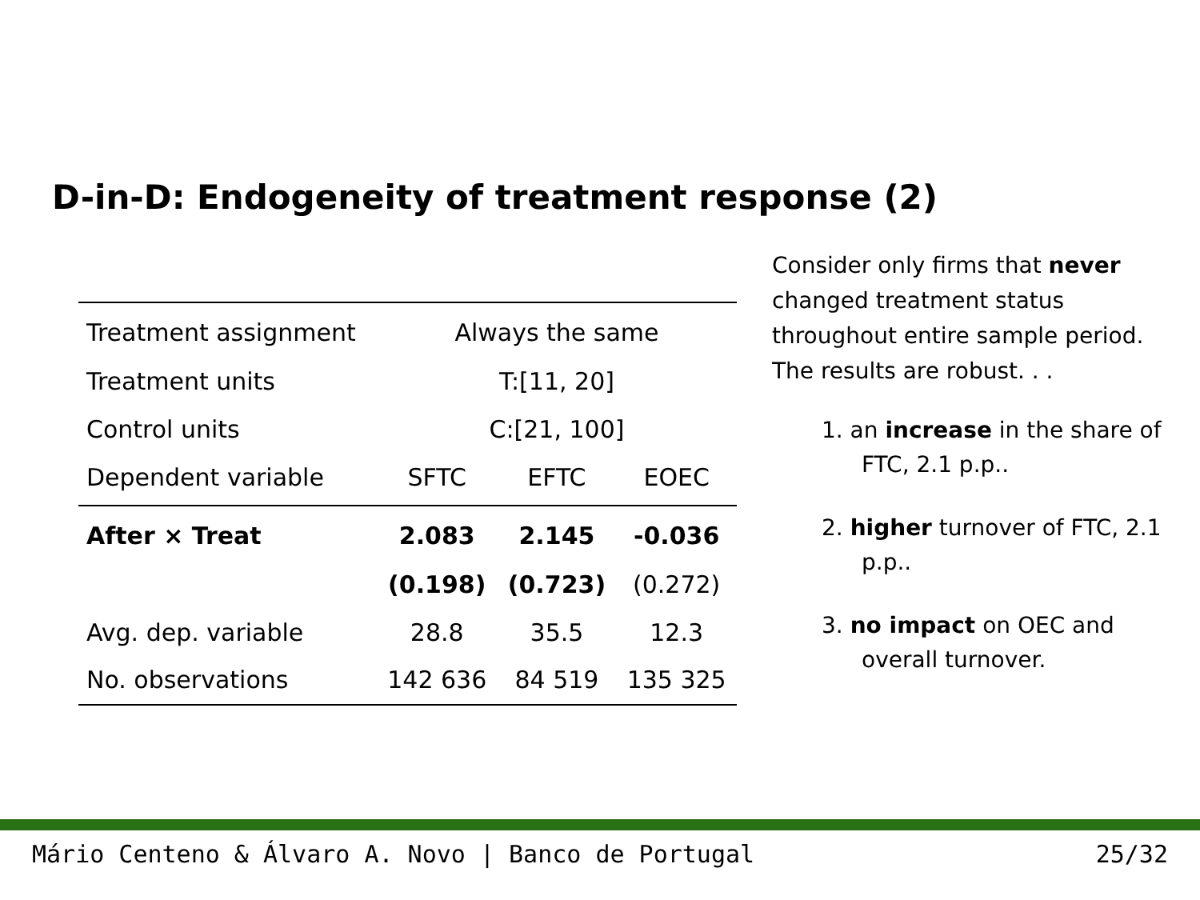D-in-D: Endogeneity of treatment response (2)
| Treatment assignment | Always the same | | |
| Treatment units | T:[11, 20] | | |
| Control units | C:[21, 100] | | |
| Dependent variable | SFTC | EFTC | EOEC |
| After × Treat | 2.083 | 2.145 | -0.036 |
| | (0.198) | (0.723) | (0.272) |
| Avg. dep. variable | 28.8 | 35.5 | 12.3 |
| No. observations | 142 636 | 84 519 | 135 325 |
Consider only firms that never changed treatment status throughout entire sample period. The results are robust. . .
1. an increase in the share of FTC, 2.1 p.p..
2. higher turnover of FTC, 2.1 p.p..
3. no impact on OEC and overall turnover.
Mário Centeno & Álvaro A. Novo | Banco de Portugal 25/32